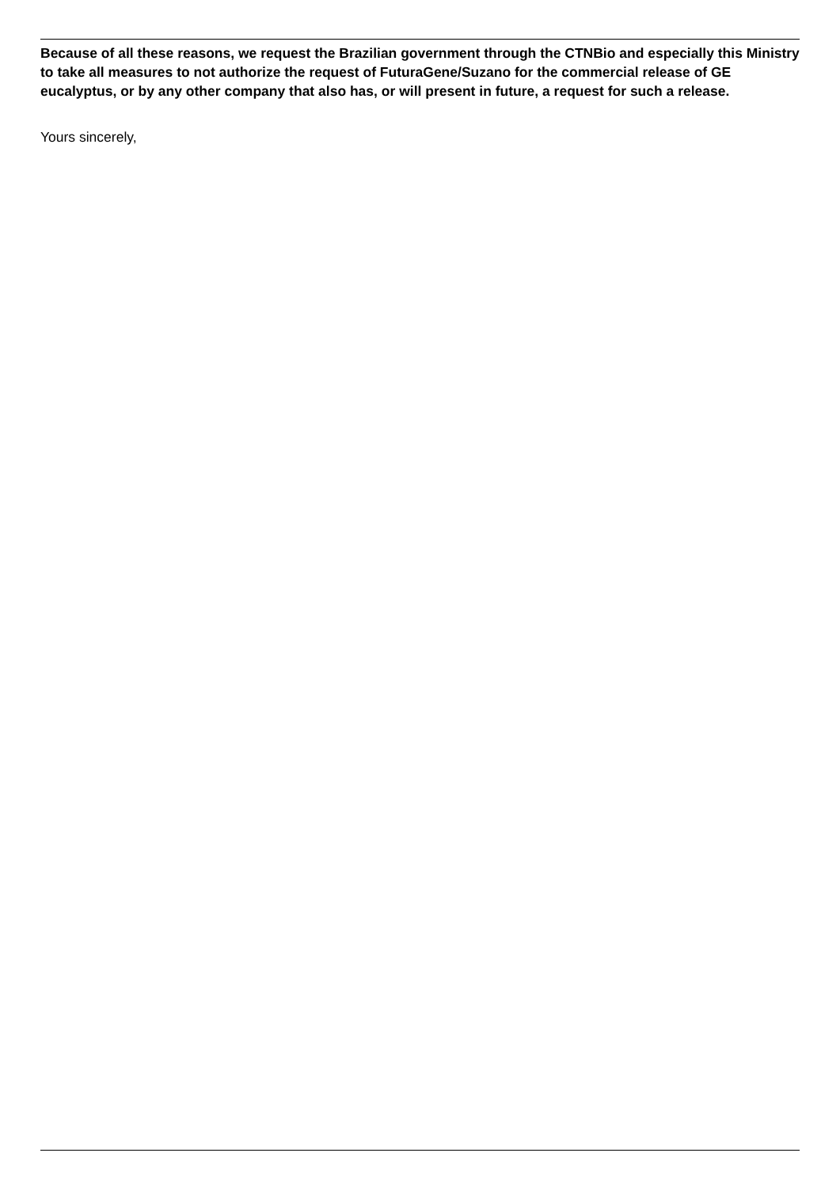Because of all these reasons, we request the Brazilian government through the CTNBio and especially this Ministry to take all measures to not authorize the request of FuturaGene/Suzano for the commercial release of GE eucalyptus, or by any other company that also has, or will present in future, a request for such a release.
Yours sincerely,